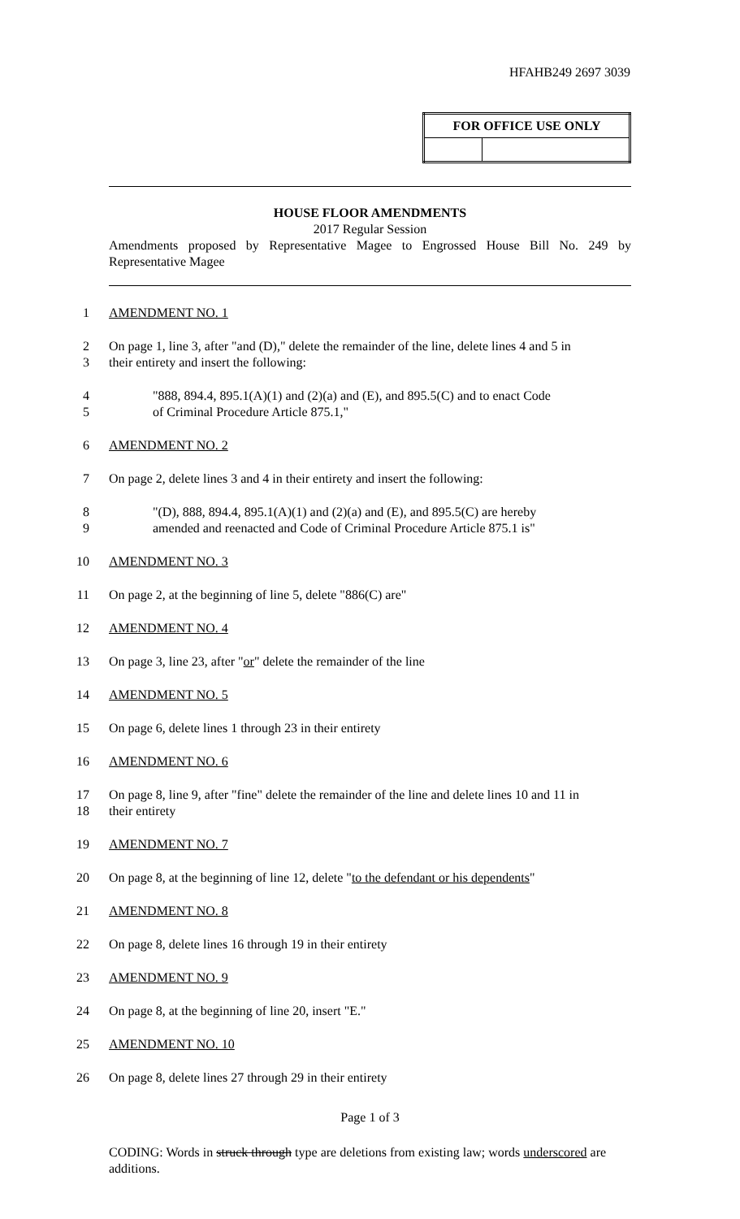HFAHB249 2697 3039
| FOR OFFICE USE ONLY | |
| --- | --- |
HOUSE FLOOR AMENDMENTS
2017 Regular Session
Amendments proposed by Representative Magee to Engrossed House Bill No. 249 by Representative Magee
1 AMENDMENT NO. 1
2 On page 1, line 3, after "and (D)," delete the remainder of the line, delete lines 4 and 5 in
3 their entirety and insert the following:
4 "888, 894.4, 895.1(A)(1) and (2)(a) and (E), and 895.5(C) and to enact Code
5 of Criminal Procedure Article 875.1,"
6 AMENDMENT NO. 2
7 On page 2, delete lines 3 and 4 in their entirety and insert the following:
8 "(D), 888, 894.4, 895.1(A)(1) and (2)(a) and (E), and 895.5(C) are hereby
9 amended and reenacted and Code of Criminal Procedure Article 875.1 is"
10 AMENDMENT NO. 3
11 On page 2, at the beginning of line 5, delete "886(C) are"
12 AMENDMENT NO. 4
13 On page 3, line 23, after "or" delete the remainder of the line
14 AMENDMENT NO. 5
15 On page 6, delete lines 1 through 23 in their entirety
16 AMENDMENT NO. 6
17 On page 8, line 9, after "fine" delete the remainder of the line and delete lines 10 and 11 in
18 their entirety
19 AMENDMENT NO. 7
20 On page 8, at the beginning of line 12, delete "to the defendant or his dependents"
21 AMENDMENT NO. 8
22 On page 8, delete lines 16 through 19 in their entirety
23 AMENDMENT NO. 9
24 On page 8, at the beginning of line 20, insert "E."
25 AMENDMENT NO. 10
26 On page 8, delete lines 27 through 29 in their entirety
Page 1 of 3
CODING: Words in struck through type are deletions from existing law; words underscored are additions.